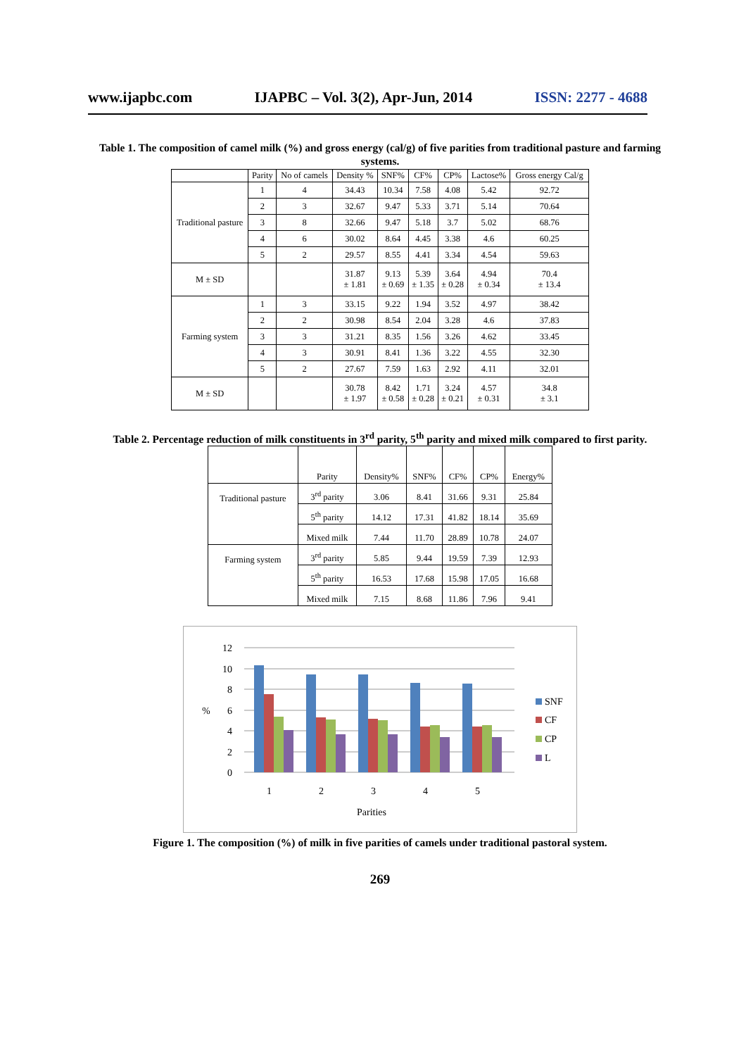www.ijapbc.com IJAPBC – Vol. 3(2), Apr-Jun, 2014 ISSN: 2277 - 4688
Table 1. The composition of camel milk (%) and gross energy (cal/g) of five parities from traditional pasture and farming systems.
| | Parity | No of camels | Density % | SNF% | CF% | CP% | Lactose% | Gross energy Cal/g |
| --- | --- | --- | --- | --- | --- | --- | --- | --- |
| Traditional pasture | 1 | 4 | 34.43 | 10.34 | 7.58 | 4.08 | 5.42 | 92.72 |
| | 2 | 3 | 32.67 | 9.47 | 5.33 | 3.71 | 5.14 | 70.64 |
| | 3 | 8 | 32.66 | 9.47 | 5.18 | 3.7 | 5.02 | 68.76 |
| | 4 | 6 | 30.02 | 8.64 | 4.45 | 3.38 | 4.6 | 60.25 |
| | 5 | 2 | 29.57 | 8.55 | 4.41 | 3.34 | 4.54 | 59.63 |
| M ± SD | | | 31.87 ± 1.81 | 9.13 ± 0.69 | 5.39 ± 1.35 | 3.64 ± 0.28 | 4.94 ± 0.34 | 70.4 ± 13.4 |
| Farming system | 1 | 3 | 33.15 | 9.22 | 1.94 | 3.52 | 4.97 | 38.42 |
| | 2 | 2 | 30.98 | 8.54 | 2.04 | 3.28 | 4.6 | 37.83 |
| | 3 | 3 | 31.21 | 8.35 | 1.56 | 3.26 | 4.62 | 33.45 |
| | 4 | 3 | 30.91 | 8.41 | 1.36 | 3.22 | 4.55 | 32.30 |
| | 5 | 2 | 27.67 | 7.59 | 1.63 | 2.92 | 4.11 | 32.01 |
| M ± SD | | | 30.78 ± 1.97 | 8.42 ± 0.58 | 1.71 ± 0.28 | 3.24 ± 0.21 | 4.57 ± 0.31 | 34.8 ± 3.1 |
Table 2. Percentage reduction of milk constituents in 3<sup>rd</sup> parity, 5<sup>th</sup> parity and mixed milk compared to first parity.
| | Parity | Density% | SNF% | CF% | CP% | Energy% |
| Traditional pasture | 3<sup>rd</sup> parity | 3.06 | 8.41 | 31.66 | 9.31 | 25.84 |
| | 5<sup>th</sup> parity | 14.12 | 17.31 | 41.82 | 18.14 | 35.69 |
| | Mixed milk | 7.44 | 11.70 | 28.89 | 10.78 | 24.07 |
| Farming system | 3<sup>rd</sup> parity | 5.85 | 9.44 | 19.59 | 7.39 | 12.93 |
| | 5<sup>th</sup> parity | 16.53 | 17.68 | 15.98 | 17.05 | 16.68 |
| | Mixed milk | 7.15 | 8.68 | 11.86 | 7.96 | 9.41 |
12
10
8
6
4
2
0
%
1
2
3
4
5
Parities
SNF
CF
CP
L
Figure 1. The composition (%) of milk in five parities of camels under traditional pastoral system.
269